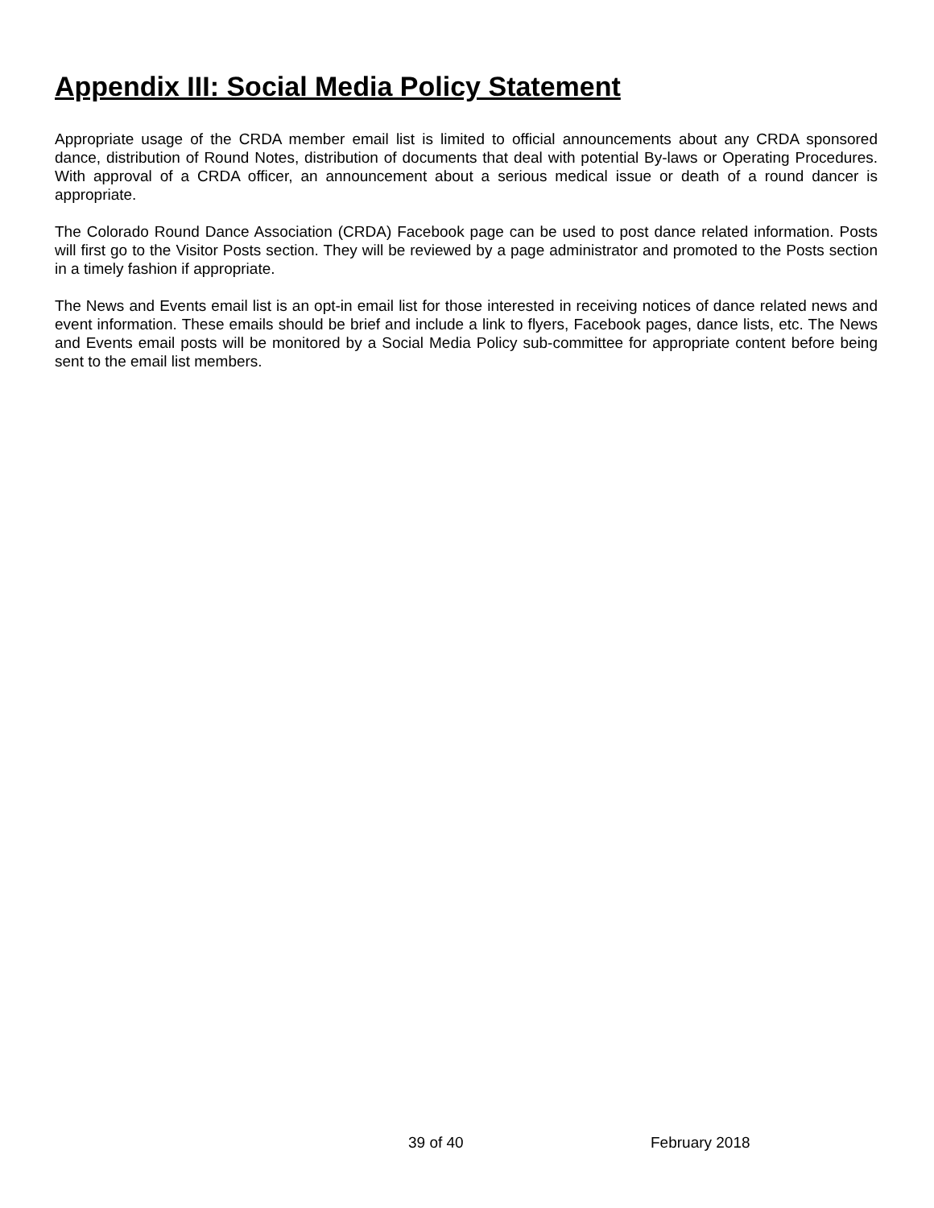Appendix III: Social Media Policy Statement
Appropriate usage of the CRDA member email list is limited to official announcements about any CRDA sponsored dance, distribution of Round Notes, distribution of documents that deal with potential By-laws or Operating Procedures. With approval of a CRDA officer, an announcement about a serious medical issue or death of a round dancer is appropriate.
The Colorado Round Dance Association (CRDA) Facebook page can be used to post dance related information. Posts will first go to the Visitor Posts section. They will be reviewed by a page administrator and promoted to the Posts section in a timely fashion if appropriate.
The News and Events email list is an opt-in email list for those interested in receiving notices of dance related news and event information. These emails should be brief and include a link to flyers, Facebook pages, dance lists, etc. The News and Events email posts will be monitored by a Social Media Policy sub-committee for appropriate content before being sent to the email list members.
39 of 40 February 2018